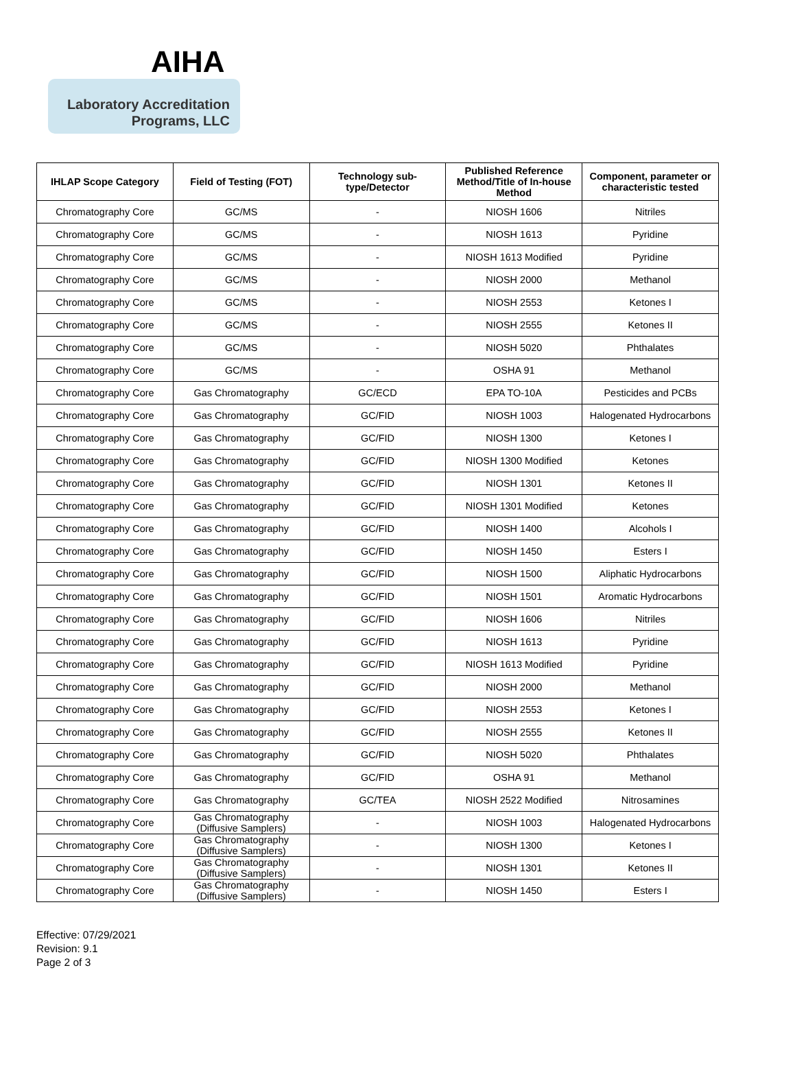AIHA
Laboratory Accreditation
Programs, LLC
| IHLAP Scope Category | Field of Testing (FOT) | Technology sub-type/Detector | Published Reference Method/Title of In-house Method | Component, parameter or characteristic tested |
| --- | --- | --- | --- | --- |
| Chromatography Core | GC/MS | - | NIOSH 1606 | Nitriles |
| Chromatography Core | GC/MS | - | NIOSH 1613 | Pyridine |
| Chromatography Core | GC/MS | - | NIOSH 1613 Modified | Pyridine |
| Chromatography Core | GC/MS | - | NIOSH 2000 | Methanol |
| Chromatography Core | GC/MS | - | NIOSH 2553 | Ketones I |
| Chromatography Core | GC/MS | - | NIOSH 2555 | Ketones II |
| Chromatography Core | GC/MS | - | NIOSH 5020 | Phthalates |
| Chromatography Core | GC/MS | - | OSHA 91 | Methanol |
| Chromatography Core | Gas Chromatography | GC/ECD | EPA TO-10A | Pesticides and PCBs |
| Chromatography Core | Gas Chromatography | GC/FID | NIOSH 1003 | Halogenated Hydrocarbons |
| Chromatography Core | Gas Chromatography | GC/FID | NIOSH 1300 | Ketones I |
| Chromatography Core | Gas Chromatography | GC/FID | NIOSH 1300 Modified | Ketones |
| Chromatography Core | Gas Chromatography | GC/FID | NIOSH 1301 | Ketones II |
| Chromatography Core | Gas Chromatography | GC/FID | NIOSH 1301 Modified | Ketones |
| Chromatography Core | Gas Chromatography | GC/FID | NIOSH 1400 | Alcohols I |
| Chromatography Core | Gas Chromatography | GC/FID | NIOSH 1450 | Esters I |
| Chromatography Core | Gas Chromatography | GC/FID | NIOSH 1500 | Aliphatic Hydrocarbons |
| Chromatography Core | Gas Chromatography | GC/FID | NIOSH 1501 | Aromatic Hydrocarbons |
| Chromatography Core | Gas Chromatography | GC/FID | NIOSH 1606 | Nitriles |
| Chromatography Core | Gas Chromatography | GC/FID | NIOSH 1613 | Pyridine |
| Chromatography Core | Gas Chromatography | GC/FID | NIOSH 1613 Modified | Pyridine |
| Chromatography Core | Gas Chromatography | GC/FID | NIOSH 2000 | Methanol |
| Chromatography Core | Gas Chromatography | GC/FID | NIOSH 2553 | Ketones I |
| Chromatography Core | Gas Chromatography | GC/FID | NIOSH 2555 | Ketones II |
| Chromatography Core | Gas Chromatography | GC/FID | NIOSH 5020 | Phthalates |
| Chromatography Core | Gas Chromatography | GC/FID | OSHA 91 | Methanol |
| Chromatography Core | Gas Chromatography | GC/TEA | NIOSH 2522 Modified | Nitrosamines |
| Chromatography Core | Gas Chromatography (Diffusive Samplers) | - | NIOSH 1003 | Halogenated Hydrocarbons |
| Chromatography Core | Gas Chromatography (Diffusive Samplers) | - | NIOSH 1300 | Ketones I |
| Chromatography Core | Gas Chromatography (Diffusive Samplers) | - | NIOSH 1301 | Ketones II |
| Chromatography Core | Gas Chromatography (Diffusive Samplers) | - | NIOSH 1450 | Esters I |
Effective: 07/29/2021
Revision: 9.1
Page 2 of 3